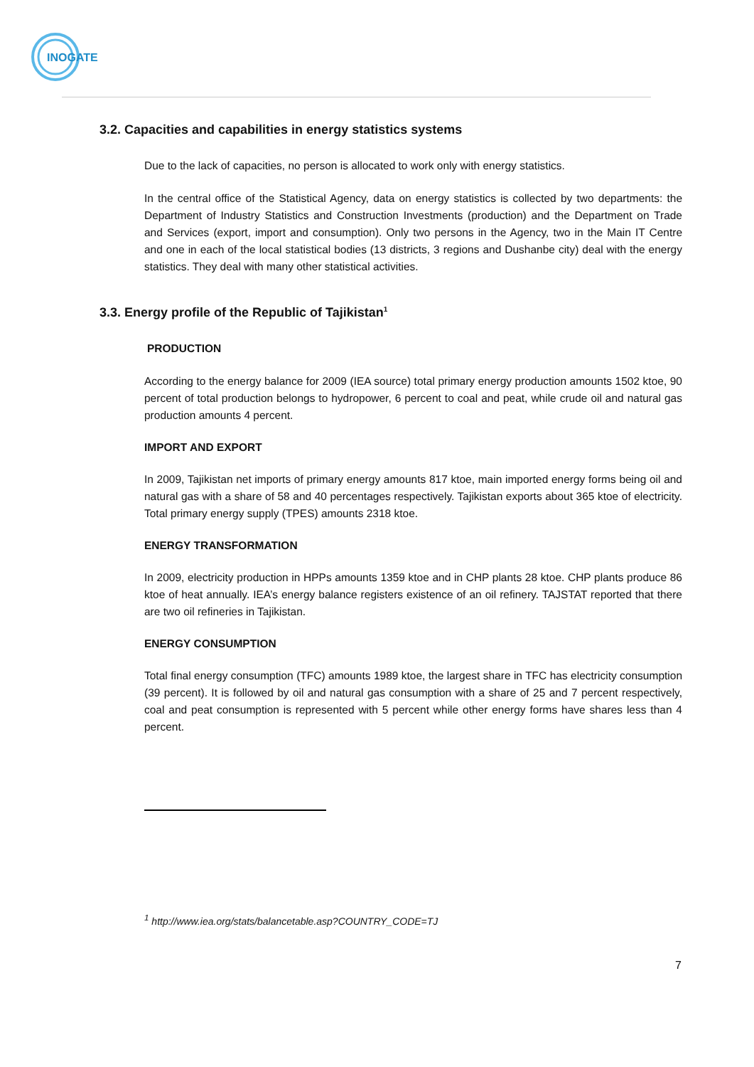INOGATE
3.2. Capacities and capabilities in energy statistics systems
Due to the lack of capacities, no person is allocated to work only with energy statistics.
In the central office of the Statistical Agency, data on energy statistics is collected by two departments: the Department of Industry Statistics and Construction Investments (production) and the Department on Trade and Services (export, import and consumption). Only two persons in the Agency, two in the Main IT Centre and one in each of the local statistical bodies (13 districts, 3 regions and Dushanbe city) deal with the energy statistics. They deal with many other statistical activities.
3.3. Energy profile of the Republic of Tajikistan<sup>1</sup>
PRODUCTION
According to the energy balance for 2009 (IEA source) total primary energy production amounts 1502 ktoe, 90 percent of total production belongs to hydropower, 6 percent to coal and peat, while crude oil and natural gas production amounts 4 percent.
IMPORT AND EXPORT
In 2009, Tajikistan net imports of primary energy amounts 817 ktoe, main imported energy forms being oil and natural gas with a share of 58 and 40 percentages respectively. Tajikistan exports about 365 ktoe of electricity. Total primary energy supply (TPES) amounts 2318 ktoe.
ENERGY TRANSFORMATION
In 2009, electricity production in HPPs amounts 1359 ktoe and in CHP plants 28 ktoe. CHP plants produce 86 ktoe of heat annually. IEA’s energy balance registers existence of an oil refinery. TAJSTAT reported that there are two oil refineries in Tajikistan.
ENERGY CONSUMPTION
Total final energy consumption (TFC) amounts 1989 ktoe, the largest share in TFC has electricity consumption (39 percent). It is followed by oil and natural gas consumption with a share of 25 and 7 percent respectively, coal and peat consumption is represented with 5 percent while other energy forms have shares less than 4 percent.
<sup>1</sup> http://www.iea.org/stats/balancetable.asp?COUNTRY_CODE=TJ
7